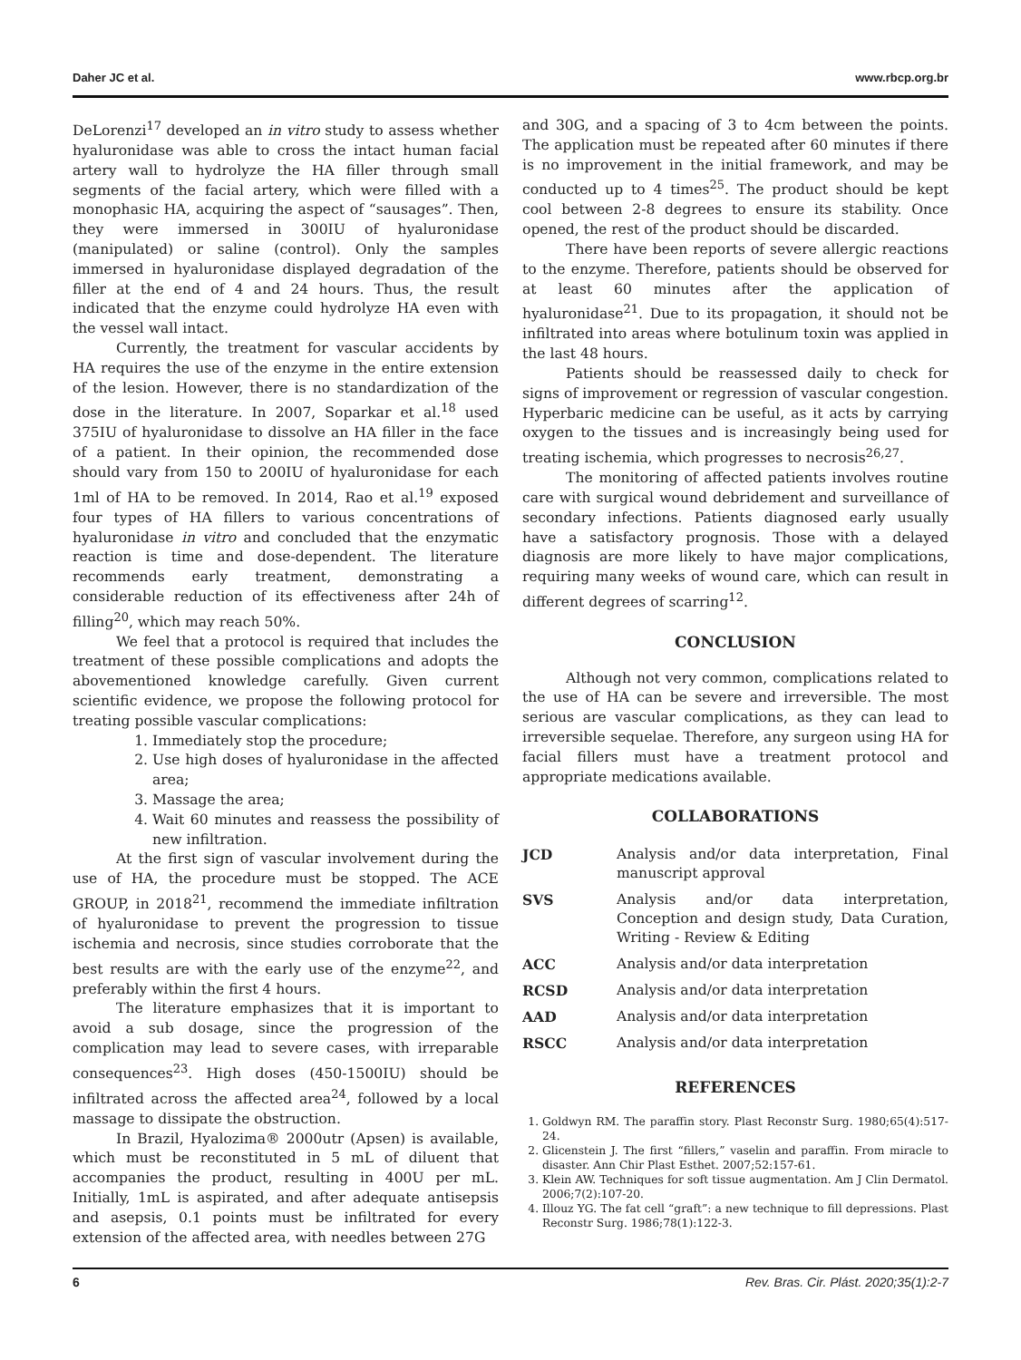Daher JC et al. www.rbcp.org.br
DeLorenzi<sup>17</sup> developed an in vitro study to assess whether hyaluronidase was able to cross the intact human facial artery wall to hydrolyze the HA filler through small segments of the facial artery, which were filled with a monophasic HA, acquiring the aspect of “sausages”. Then, they were immersed in 300IU of hyaluronidase (manipulated) or saline (control). Only the samples immersed in hyaluronidase displayed degradation of the filler at the end of 4 and 24 hours. Thus, the result indicated that the enzyme could hydrolyze HA even with the vessel wall intact.
Currently, the treatment for vascular accidents by HA requires the use of the enzyme in the entire extension of the lesion. However, there is no standardization of the dose in the literature. In 2007, Soparkar et al.<sup>18</sup> used 375IU of hyaluronidase to dissolve an HA filler in the face of a patient. In their opinion, the recommended dose should vary from 150 to 200IU of hyaluronidase for each 1ml of HA to be removed. In 2014, Rao et al.<sup>19</sup> exposed four types of HA fillers to various concentrations of hyaluronidase in vitro and concluded that the enzymatic reaction is time and dose-dependent. The literature recommends early treatment, demonstrating a considerable reduction of its effectiveness after 24h of filling<sup>20</sup>, which may reach 50%.
We feel that a protocol is required that includes the treatment of these possible complications and adopts the abovementioned knowledge carefully. Given current scientific evidence, we propose the following protocol for treating possible vascular complications:
1. Immediately stop the procedure;
2. Use high doses of hyaluronidase in the affected area;
3. Massage the area;
4. Wait 60 minutes and reassess the possibility of new infiltration.
At the first sign of vascular involvement during the use of HA, the procedure must be stopped. The ACE GROUP, in 2018<sup>21</sup>, recommend the immediate infiltration of hyaluronidase to prevent the progression to tissue ischemia and necrosis, since studies corroborate that the best results are with the early use of the enzyme<sup>22</sup>, and preferably within the first 4 hours.
The literature emphasizes that it is important to avoid a sub dosage, since the progression of the complication may lead to severe cases, with irreparable consequences<sup>23</sup>. High doses (450-1500IU) should be infiltrated across the affected area<sup>24</sup>, followed by a local massage to dissipate the obstruction.
In Brazil, Hyalozima® 2000utr (Apsen) is available, which must be reconstituted in 5 mL of diluent that accompanies the product, resulting in 400U per mL. Initially, 1mL is aspirated, and after adequate antisepsis and asepsis, 0.1 points must be infiltrated for every extension of the affected area, with needles between 27G
and 30G, and a spacing of 3 to 4cm between the points. The application must be repeated after 60 minutes if there is no improvement in the initial framework, and may be conducted up to 4 times<sup>25</sup>. The product should be kept cool between 2-8 degrees to ensure its stability. Once opened, the rest of the product should be discarded.
There have been reports of severe allergic reactions to the enzyme. Therefore, patients should be observed for at least 60 minutes after the application of hyaluronidase<sup>21</sup>. Due to its propagation, it should not be infiltrated into areas where botulinum toxin was applied in the last 48 hours.
Patients should be reassessed daily to check for signs of improvement or regression of vascular congestion. Hyperbaric medicine can be useful, as it acts by carrying oxygen to the tissues and is increasingly being used for treating ischemia, which progresses to necrosis<sup>26,27</sup>.
The monitoring of affected patients involves routine care with surgical wound debridement and surveillance of secondary infections. Patients diagnosed early usually have a satisfactory prognosis. Those with a delayed diagnosis are more likely to have major complications, requiring many weeks of wound care, which can result in different degrees of scarring<sup>12</sup>.
CONCLUSION
Although not very common, complications related to the use of HA can be severe and irreversible. The most serious are vascular complications, as they can lead to irreversible sequelae. Therefore, any surgeon using HA for facial fillers must have a treatment protocol and appropriate medications available.
COLLABORATIONS
| JCD | Analysis and/or data interpretation, Final manuscript approval |
| SVS | Analysis and/or data interpretation, Conception and design study, Data Curation, Writing - Review & Editing |
| ACC | Analysis and/or data interpretation |
| RCSD | Analysis and/or data interpretation |
| AAD | Analysis and/or data interpretation |
| RSCC | Analysis and/or data interpretation |
REFERENCES
1. Goldwyn RM. The paraffin story. Plast Reconstr Surg. 1980;65(4):517-24.
2. Glicenstein J. The first “fillers,” vaselin and paraffin. From miracle to disaster. Ann Chir Plast Esthet. 2007;52:157-61.
3. Klein AW. Techniques for soft tissue augmentation. Am J Clin Dermatol. 2006;7(2):107-20.
4. Illouz YG. The fat cell “graft”: a new technique to fill depressions. Plast Reconstr Surg. 1986;78(1):122-3.
6 Rev. Bras. Cir. Plást. 2020;35(1):2-7